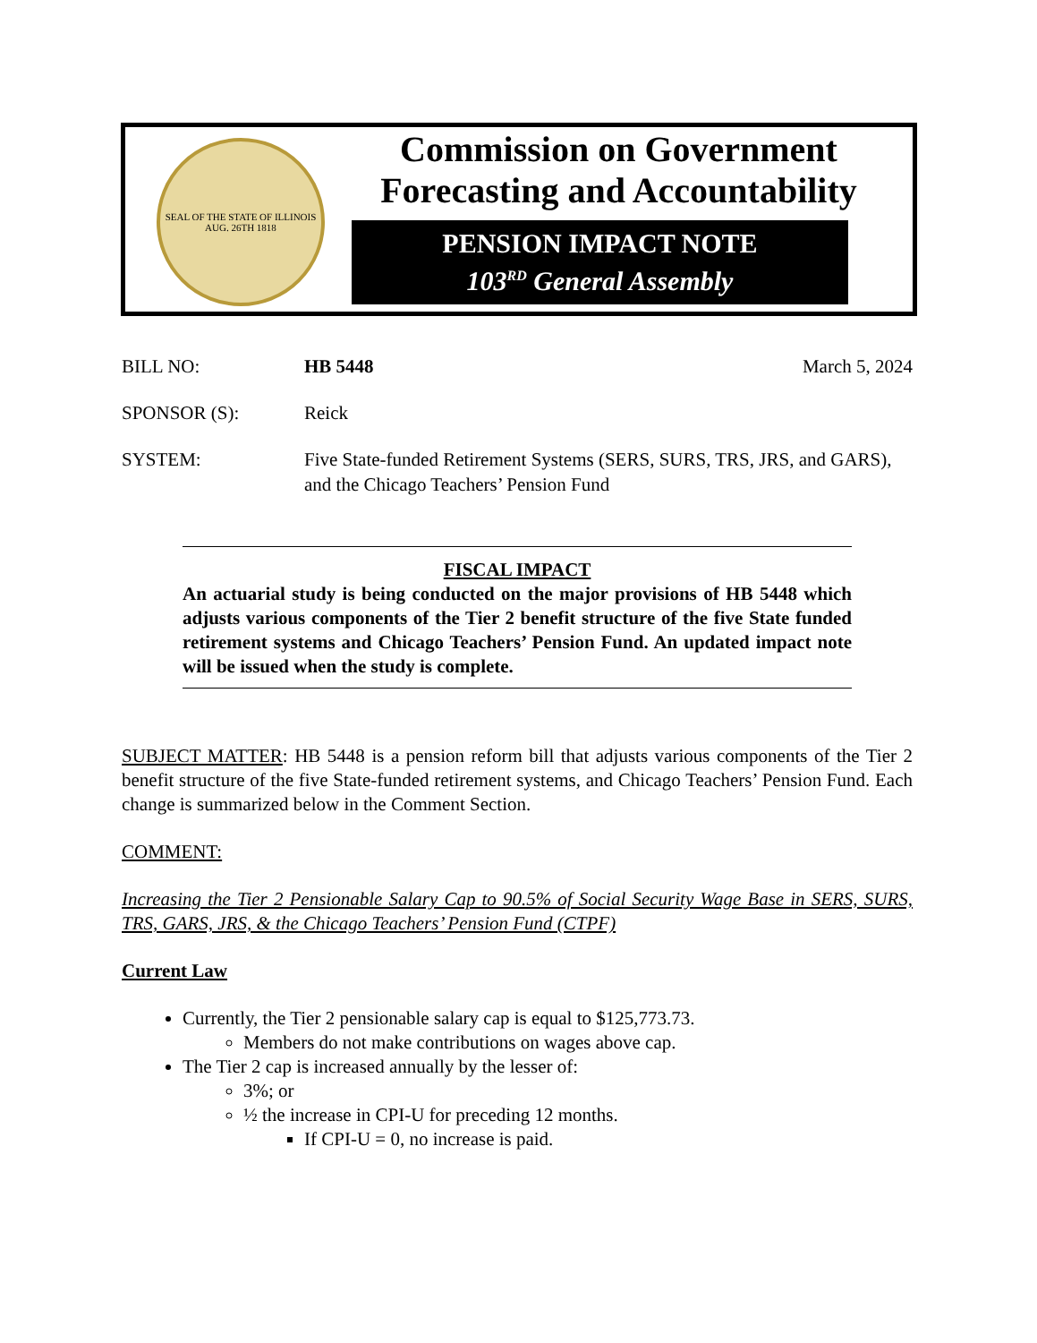SEAL OF THE STATE OF ILLINOIS
AUG. 26TH 1818
Commission on Government
Forecasting and Accountability
PENSION IMPACT NOTE
103<sup>RD</sup> General Assembly
BILL NO: HB 5448 March 5, 2024
SPONSOR (S): Reick
SYSTEM: Five State-funded Retirement Systems (SERS, SURS, TRS, JRS, and GARS), and the Chicago Teachers’ Pension Fund
FISCAL IMPACT
An actuarial study is being conducted on the major provisions of HB 5448 which adjusts various components of the Tier 2 benefit structure of the five State funded retirement systems and Chicago Teachers’ Pension Fund. An updated impact note will be issued when the study is complete.
SUBJECT MATTER: HB 5448 is a pension reform bill that adjusts various components of the Tier 2 benefit structure of the five State-funded retirement systems, and Chicago Teachers’ Pension Fund. Each change is summarized below in the Comment Section.
COMMENT:
Increasing the Tier 2 Pensionable Salary Cap to 90.5% of Social Security Wage Base in SERS, SURS, TRS, GARS, JRS, & the Chicago Teachers’ Pension Fund (CTPF)
Current Law
Currently, the Tier 2 pensionable salary cap is equal to $125,773.73.
Members do not make contributions on wages above cap.
The Tier 2 cap is increased annually by the lesser of:
3%; or
½ the increase in CPI-U for preceding 12 months.
If CPI-U = 0, no increase is paid.